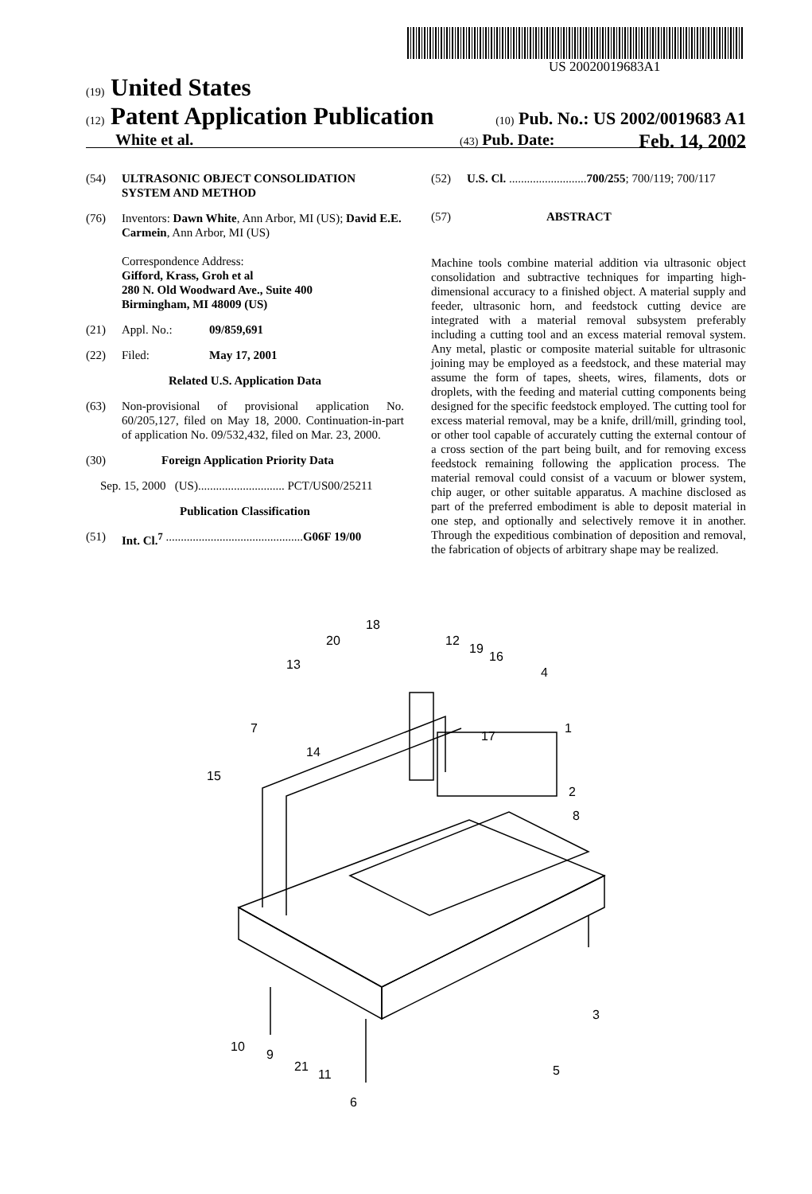US 20020019683A1
(19) United States
(12) Patent Application Publication
(10) Pub. No.: US 2002/0019683 A1
White et al.
(43) Pub. Date: Feb. 14, 2002
(54) ULTRASONIC OBJECT CONSOLIDATION SYSTEM AND METHOD
(76) Inventors: Dawn White, Ann Arbor, MI (US); David E.E. Carmein, Ann Arbor, MI (US)
Correspondence Address:
Gifford, Krass, Groh et al
280 N. Old Woodward Ave., Suite 400
Birmingham, MI 48009 (US)
(21) Appl. No.: 09/859,691
(22) Filed: May 17, 2001
Related U.S. Application Data
(63) Non-provisional of provisional application No. 60/205,127, filed on May 18, 2000. Continuation-in-part of application No. 09/532,432, filed on Mar. 23, 2000.
(30) Foreign Application Priority Data
Sep. 15, 2000 (US)............................. PCT/US00/25211
Publication Classification
(51) Int. Cl.<sup>7</sup> .............................................. G06F 19/00
(52) U.S. Cl. .......................... 700/255; 700/119; 700/117
(57) ABSTRACT
Machine tools combine material addition via ultrasonic object consolidation and subtractive techniques for imparting high-dimensional accuracy to a finished object. A material supply and feeder, ultrasonic horn, and feedstock cutting device are integrated with a material removal subsystem preferably including a cutting tool and an excess material removal system. Any metal, plastic or composite material suitable for ultrasonic joining may be employed as a feedstock, and these material may assume the form of tapes, sheets, wires, filaments, dots or droplets, with the feeding and material cutting components being designed for the specific feedstock employed. The cutting tool for excess material removal, may be a knife, drill/mill, grinding tool, or other tool capable of accurately cutting the external contour of a cross section of the part being built, and for removing excess feedstock remaining following the application process. The material removal could consist of a vacuum or blower system, chip auger, or other suitable apparatus. A machine disclosed as part of the preferred embodiment is able to deposit material in one step, and optionally and selectively remove it in another. Through the expeditious combination of deposition and removal, the fabrication of objects of arbitrary shape may be realized.
18
20
13
12
19
16
4
7
14
17
1
15
2
8
3
10
9
21
11
5
6